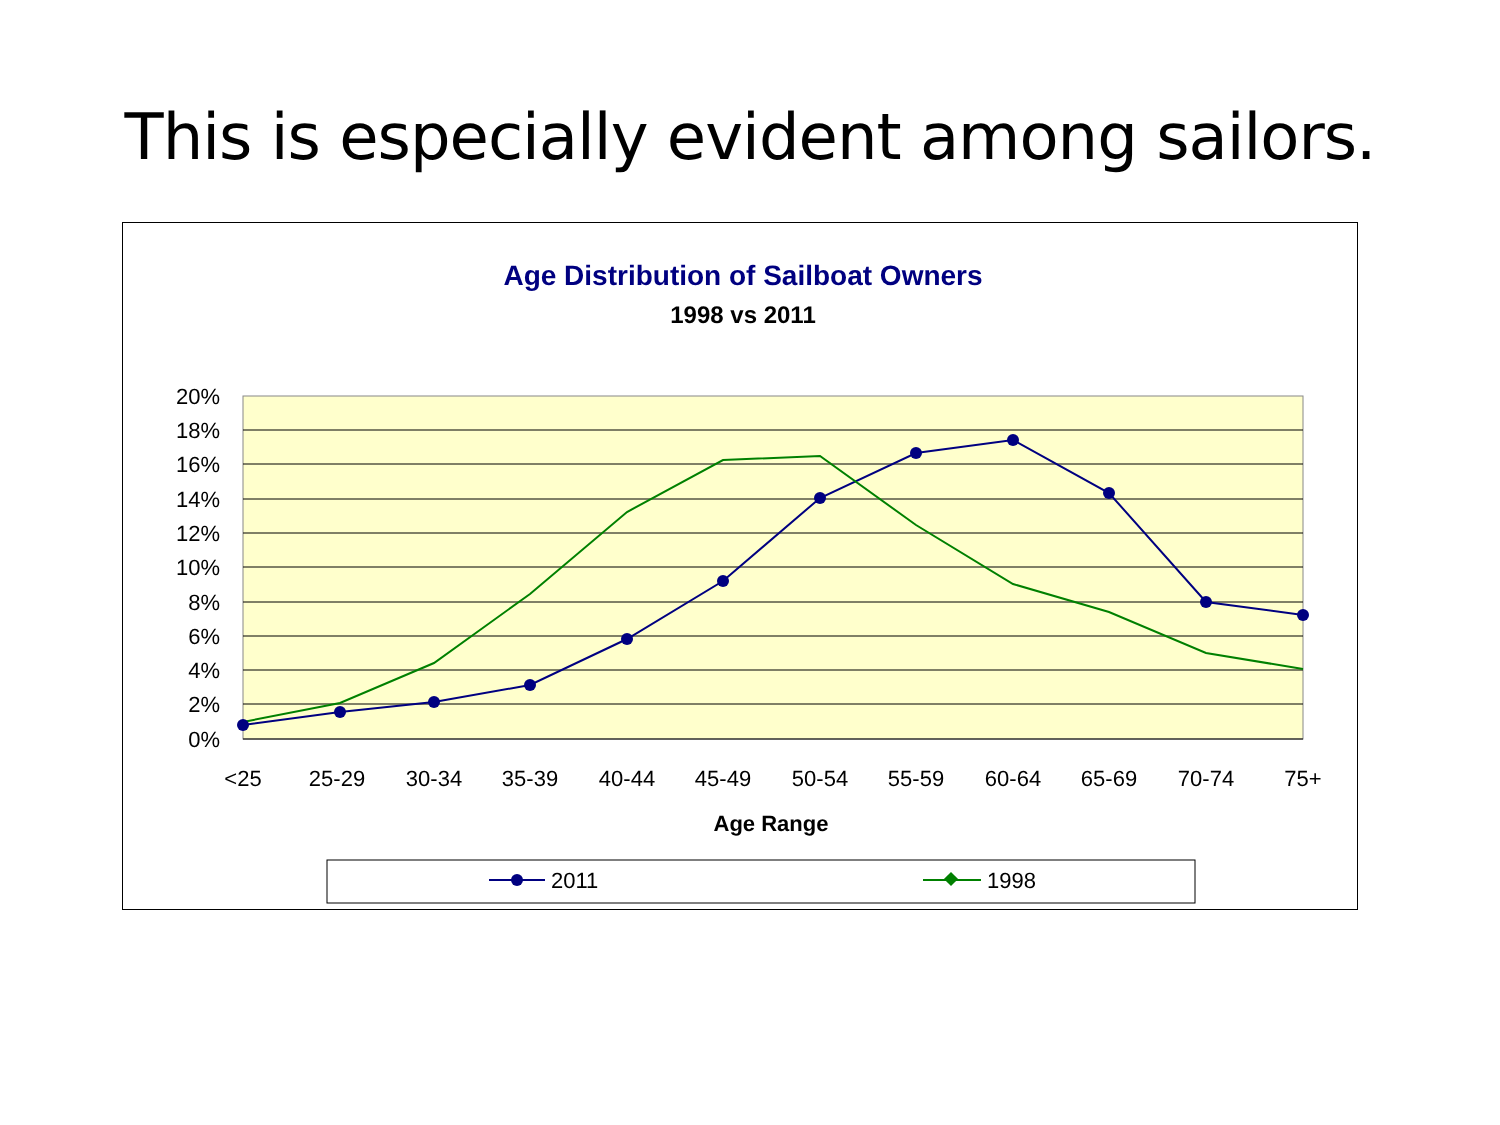This is especially evident among sailors.
Age Distribution of Sailboat Owners
1998 vs 2011
20%
18%
16%
14%
12%
10%
8%
6%
4%
2%
0%
<25
25-29
30-34
35-39
40-44
45-49
50-54
55-59
60-64
65-69
70-74
75+
Age Range
2011
1998